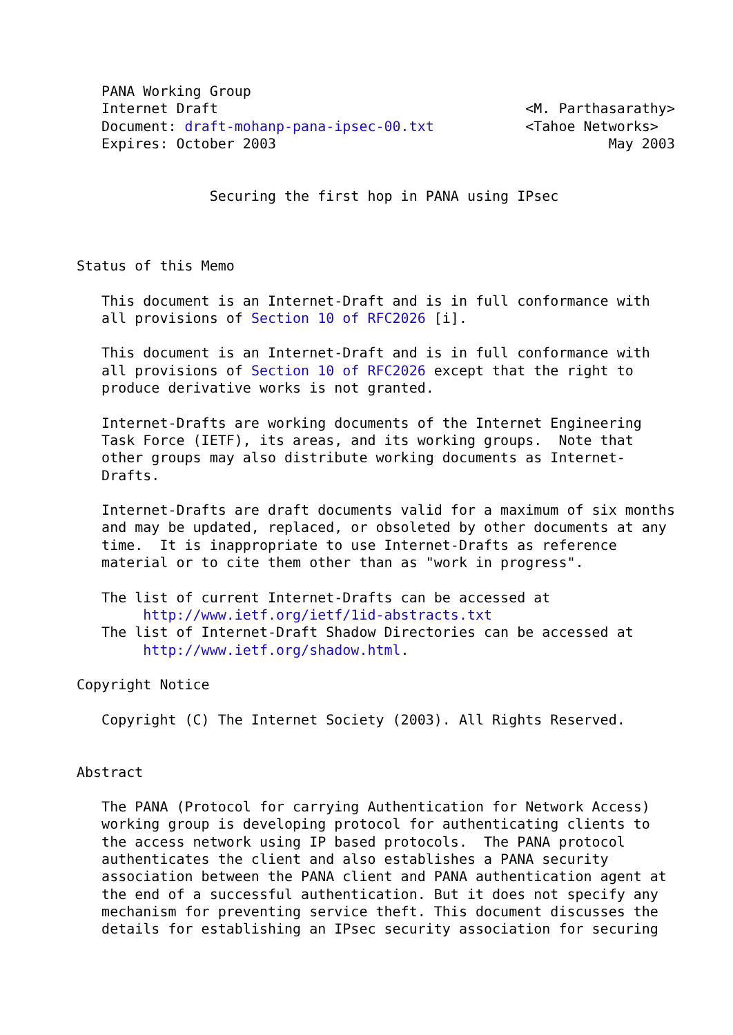PANA Working Group
   Internet Draft                                     <M. Parthasarathy>
   Document: draft-mohanp-pana-ipsec-00.txt           <Tahoe Networks>
   Expires: October 2003                                        May 2003


                Securing the first hop in PANA using IPsec



Status of this Memo

   This document is an Internet-Draft and is in full conformance with
   all provisions of Section 10 of RFC2026 [i].

   This document is an Internet-Draft and is in full conformance with
   all provisions of Section 10 of RFC2026 except that the right to
   produce derivative works is not granted.

   Internet-Drafts are working documents of the Internet Engineering
   Task Force (IETF), its areas, and its working groups.  Note that
   other groups may also distribute working documents as Internet-
   Drafts.

   Internet-Drafts are draft documents valid for a maximum of six months
   and may be updated, replaced, or obsoleted by other documents at any
   time.  It is inappropriate to use Internet-Drafts as reference
   material or to cite them other than as "work in progress".

   The list of current Internet-Drafts can be accessed at
        http://www.ietf.org/ietf/1id-abstracts.txt
   The list of Internet-Draft Shadow Directories can be accessed at
        http://www.ietf.org/shadow.html.

Copyright Notice

   Copyright (C) The Internet Society (2003). All Rights Reserved.


Abstract

   The PANA (Protocol for carrying Authentication for Network Access)
   working group is developing protocol for authenticating clients to
   the access network using IP based protocols.  The PANA protocol
   authenticates the client and also establishes a PANA security
   association between the PANA client and PANA authentication agent at
   the end of a successful authentication. But it does not specify any
   mechanism for preventing service theft. This document discusses the
   details for establishing an IPsec security association for securing